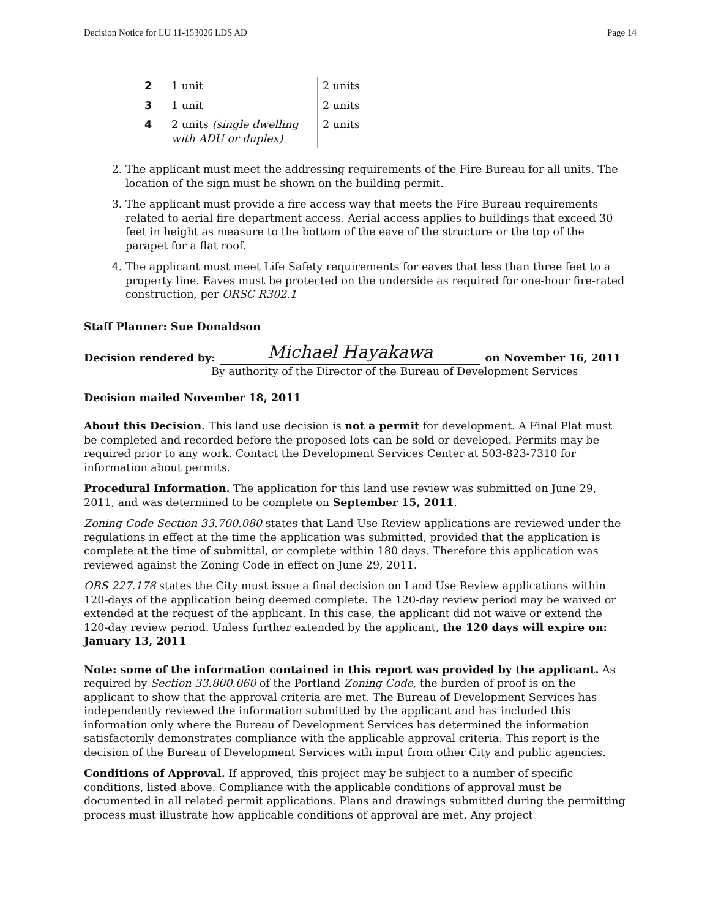Decision Notice for LU 11-153026 LDS AD Page 14
| 2 | 1 unit | 2 units |
| 3 | 1 unit | 2 units |
| 4 | 2 units (single dwelling with ADU or duplex) | 2 units |
2. The applicant must meet the addressing requirements of the Fire Bureau for all units. The location of the sign must be shown on the building permit.
3. The applicant must provide a fire access way that meets the Fire Bureau requirements related to aerial fire department access. Aerial access applies to buildings that exceed 30 feet in height as measure to the bottom of the eave of the structure or the top of the parapet for a flat roof.
4. The applicant must meet Life Safety requirements for eaves that less than three feet to a property line. Eaves must be protected on the underside as required for one-hour fire-rated construction, per ORSC R302.1
Staff Planner: Sue Donaldson
Decision rendered by: Michael Hayakawa on November 16, 2011
By authority of the Director of the Bureau of Development Services
Decision mailed November 18, 2011
About this Decision. This land use decision is not a permit for development. A Final Plat must be completed and recorded before the proposed lots can be sold or developed. Permits may be required prior to any work. Contact the Development Services Center at 503-823-7310 for information about permits.
Procedural Information. The application for this land use review was submitted on June 29, 2011, and was determined to be complete on September 15, 2011.
Zoning Code Section 33.700.080 states that Land Use Review applications are reviewed under the regulations in effect at the time the application was submitted, provided that the application is complete at the time of submittal, or complete within 180 days. Therefore this application was reviewed against the Zoning Code in effect on June 29, 2011.
ORS 227.178 states the City must issue a final decision on Land Use Review applications within 120-days of the application being deemed complete. The 120-day review period may be waived or extended at the request of the applicant. In this case, the applicant did not waive or extend the 120-day review period. Unless further extended by the applicant, the 120 days will expire on: January 13, 2011
Note: some of the information contained in this report was provided by the applicant. As required by Section 33.800.060 of the Portland Zoning Code, the burden of proof is on the applicant to show that the approval criteria are met. The Bureau of Development Services has independently reviewed the information submitted by the applicant and has included this information only where the Bureau of Development Services has determined the information satisfactorily demonstrates compliance with the applicable approval criteria. This report is the decision of the Bureau of Development Services with input from other City and public agencies.
Conditions of Approval. If approved, this project may be subject to a number of specific conditions, listed above. Compliance with the applicable conditions of approval must be documented in all related permit applications. Plans and drawings submitted during the permitting process must illustrate how applicable conditions of approval are met. Any project